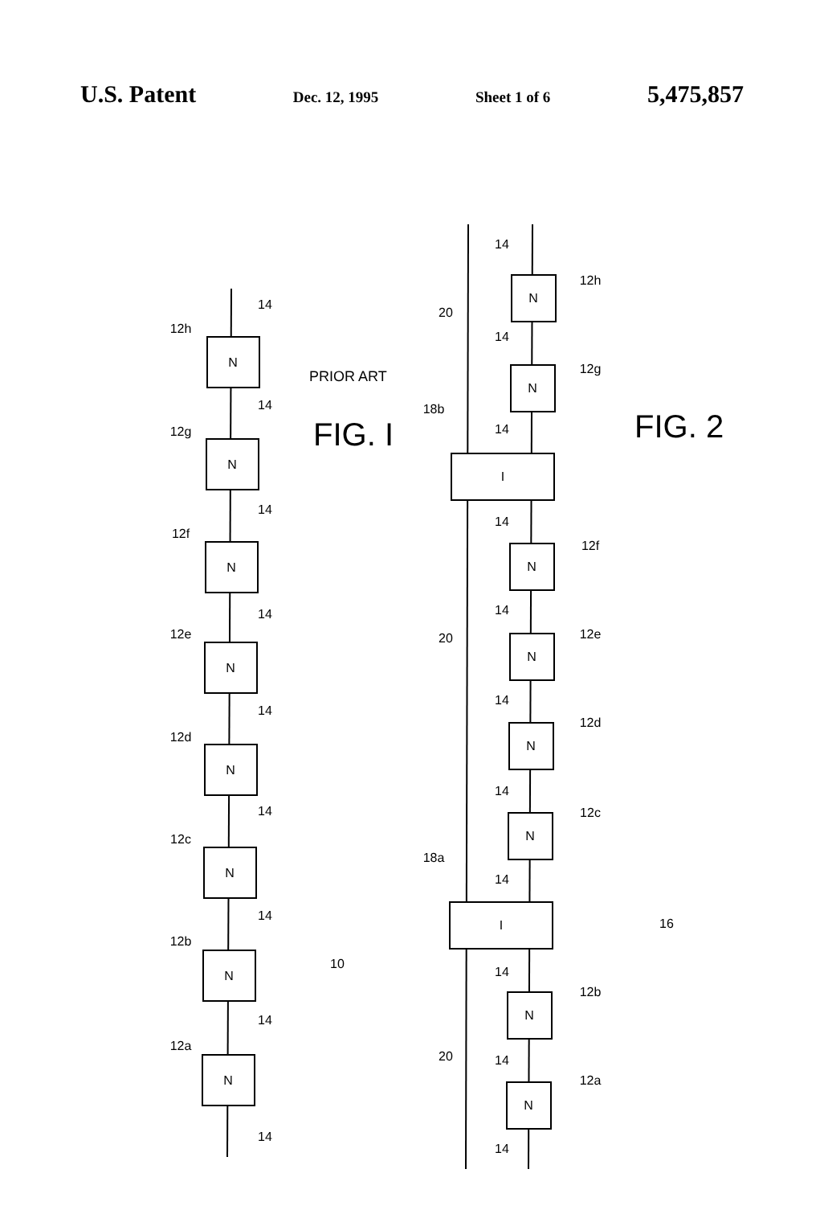U.S. Patent Dec. 12, 1995 Sheet 1 of 6 5,475,857
N
N
N
N
N
N
N
N
N
N
I
N
N
N
N
I
N
N
12h
12g
12f
12e
12d
12c
12b
12a
14
14
14
14
14
14
14
14
14
14
14
14
14
14
14
14
14
14
14
14
12h
12g
12f
12e
12d
12c
12b
12a
20
20
20
18b
18a
10
16
FIG. I
PRIOR ART
FIG. 2